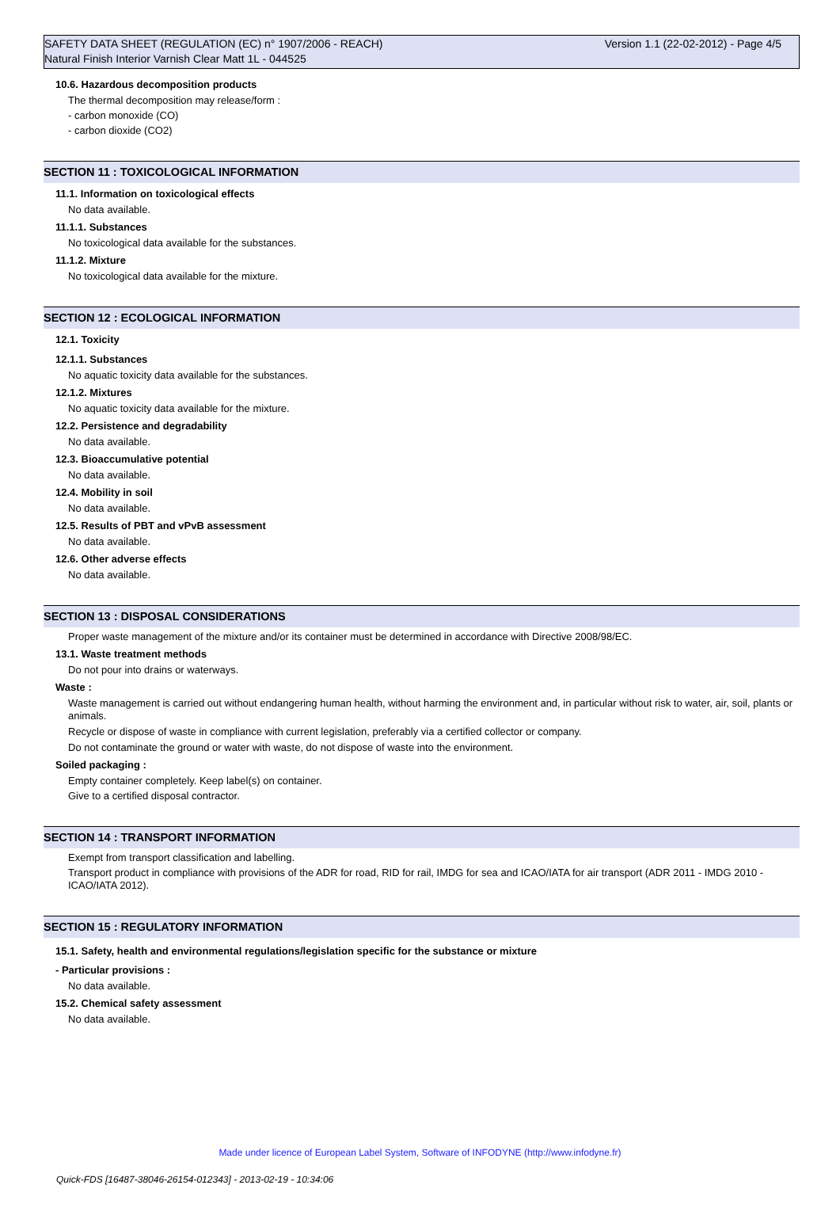SAFETY DATA SHEET (REGULATION (EC) n° 1907/2006 - REACH) Version 1.1 (22-02-2012) - Page 4/5
Natural Finish Interior Varnish Clear Matt 1L - 044525
10.6. Hazardous decomposition products
The thermal decomposition may release/form :
- carbon monoxide (CO)
- carbon dioxide (CO2)
SECTION 11 : TOXICOLOGICAL INFORMATION
11.1. Information on toxicological effects
No data available.
11.1.1. Substances
No toxicological data available for the substances.
11.1.2. Mixture
No toxicological data available for the mixture.
SECTION 12 : ECOLOGICAL INFORMATION
12.1. Toxicity
12.1.1. Substances
No aquatic toxicity data available for the substances.
12.1.2. Mixtures
No aquatic toxicity data available for the mixture.
12.2. Persistence and degradability
No data available.
12.3. Bioaccumulative potential
No data available.
12.4. Mobility in soil
No data available.
12.5. Results of PBT and vPvB assessment
No data available.
12.6. Other adverse effects
No data available.
SECTION 13 : DISPOSAL CONSIDERATIONS
Proper waste management of the mixture and/or its container must be determined in accordance with Directive 2008/98/EC.
13.1. Waste treatment methods
Do not pour into drains or waterways.
Waste :
Waste management is carried out without endangering human health, without harming the environment and, in particular without risk to water, air, soil, plants or animals.
Recycle or dispose of waste in compliance with current legislation, preferably via a certified collector or company.
Do not contaminate the ground or water with waste, do not dispose of waste into the environment.
Soiled packaging :
Empty container completely. Keep label(s) on container.
Give to a certified disposal contractor.
SECTION 14 : TRANSPORT INFORMATION
Exempt from transport classification and labelling.
Transport product in compliance with provisions of the ADR for road, RID for rail, IMDG for sea and ICAO/IATA for air transport (ADR 2011 - IMDG 2010 - ICAO/IATA 2012).
SECTION 15 : REGULATORY INFORMATION
15.1. Safety, health and environmental regulations/legislation specific for the substance or mixture
- Particular provisions :
No data available.
15.2. Chemical safety assessment
No data available.
Made under licence of European Label System, Software of INFODYNE (http://www.infodyne.fr)
Quick-FDS [16487-38046-26154-012343] - 2013-02-19 - 10:34:06